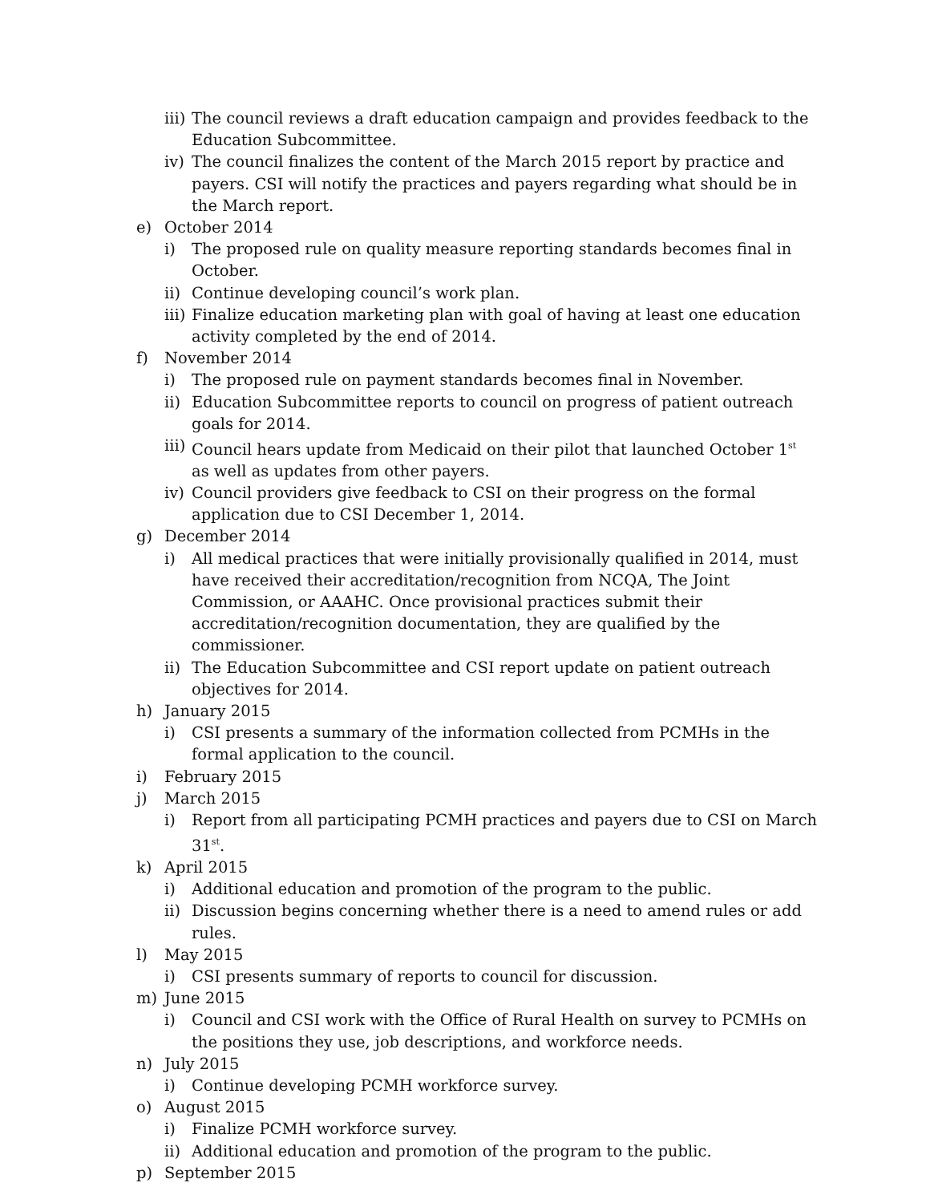iii) The council reviews a draft education campaign and provides feedback to the Education Subcommittee.
iv) The council finalizes the content of the March 2015 report by practice and payers. CSI will notify the practices and payers regarding what should be in the March report.
e) October 2014
i) The proposed rule on quality measure reporting standards becomes final in October.
ii) Continue developing council’s work plan.
iii) Finalize education marketing plan with goal of having at least one education activity completed by the end of 2014.
f) November 2014
i) The proposed rule on payment standards becomes final in November.
ii) Education Subcommittee reports to council on progress of patient outreach goals for 2014.
iii) Council hears update from Medicaid on their pilot that launched October 1<sup>st</sup> as well as updates from other payers.
iv) Council providers give feedback to CSI on their progress on the formal application due to CSI December 1, 2014.
g) December 2014
i) All medical practices that were initially provisionally qualified in 2014, must have received their accreditation/recognition from NCQA, The Joint Commission, or AAAHC. Once provisional practices submit their accreditation/recognition documentation, they are qualified by the commissioner.
ii) The Education Subcommittee and CSI report update on patient outreach objectives for 2014.
h) January 2015
i) CSI presents a summary of the information collected from PCMHs in the formal application to the council.
i) February 2015
j) March 2015
i) Report from all participating PCMH practices and payers due to CSI on March 31<sup>st</sup>.
k) April 2015
i) Additional education and promotion of the program to the public.
ii) Discussion begins concerning whether there is a need to amend rules or add rules.
l) May 2015
i) CSI presents summary of reports to council for discussion.
m) June 2015
i) Council and CSI work with the Office of Rural Health on survey to PCMHs on the positions they use, job descriptions, and workforce needs.
n) July 2015
i) Continue developing PCMH workforce survey.
o) August 2015
i) Finalize PCMH workforce survey.
ii) Additional education and promotion of the program to the public.
p) September 2015